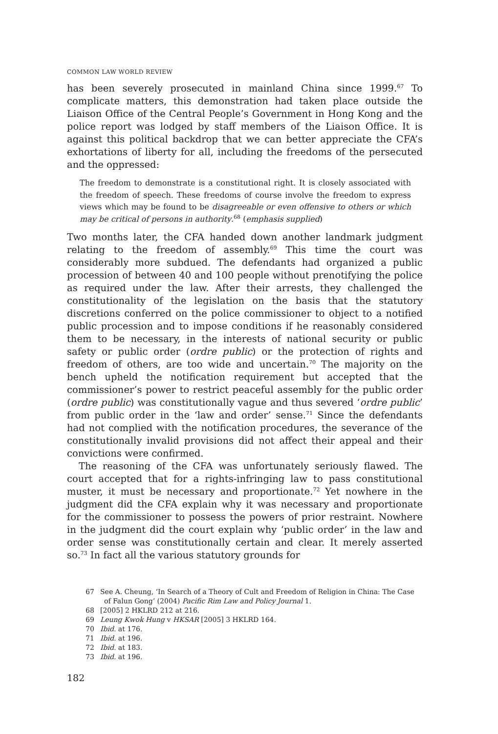COMMON LAW WORLD REVIEW
has been severely prosecuted in mainland China since 1999.<sup>67</sup> To complicate matters, this demonstration had taken place outside the Liaison Office of the Central People’s Government in Hong Kong and the police report was lodged by staff members of the Liaison Office. It is against this political backdrop that we can better appreciate the CFA’s exhortations of liberty for all, including the freedoms of the persecuted and the oppressed:
The freedom to demonstrate is a constitutional right. It is closely associated with the freedom of speech. These freedoms of course involve the freedom to express views which may be found to be disagreeable or even offensive to others or which may be critical of persons in authority.<sup>68</sup> (emphasis supplied)
Two months later, the CFA handed down another landmark judgment relating to the freedom of assembly.<sup>69</sup> This time the court was considerably more subdued. The defendants had organized a public procession of between 40 and 100 people without prenotifying the police as required under the law. After their arrests, they challenged the constitutionality of the legislation on the basis that the statutory discretions conferred on the police commissioner to object to a notified public procession and to impose conditions if he reasonably considered them to be necessary, in the interests of national security or public safety or public order (ordre public) or the protection of rights and freedom of others, are too wide and uncertain.<sup>70</sup> The majority on the bench upheld the notification requirement but accepted that the commissioner’s power to restrict peaceful assembly for the public order (ordre public) was constitutionally vague and thus severed ‘ordre public’ from public order in the ‘law and order’ sense.<sup>71</sup> Since the defendants had not complied with the notification procedures, the severance of the constitutionally invalid provisions did not affect their appeal and their convictions were confirmed.
The reasoning of the CFA was unfortunately seriously flawed. The court accepted that for a rights-infringing law to pass constitutional muster, it must be necessary and proportionate.<sup>72</sup> Yet nowhere in the judgment did the CFA explain why it was necessary and proportionate for the commissioner to possess the powers of prior restraint. Nowhere in the judgment did the court explain why ‘public order’ in the law and order sense was constitutionally certain and clear. It merely asserted so.<sup>73</sup> In fact all the various statutory grounds for
67 See A. Cheung, ‘In Search of a Theory of Cult and Freedom of Religion in China: The Case of Falun Gong’ (2004) Pacific Rim Law and Policy Journal 1.
68 [2005] 2 HKLRD 212 at 216.
69 Leung Kwok Hung v HKSAR [2005] 3 HKLRD 164.
70 Ibid. at 176.
71 Ibid. at 196.
72 Ibid. at 183.
73 Ibid. at 196.
182